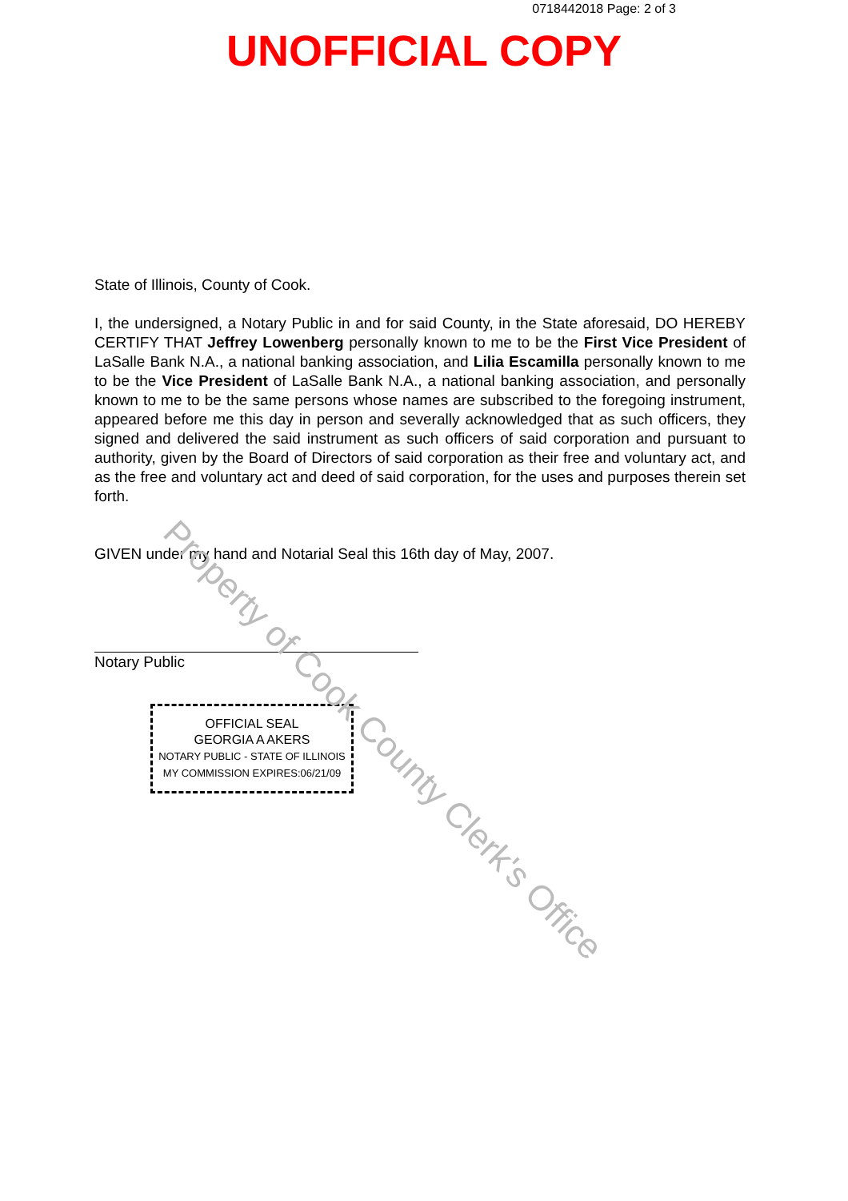0718442018 Page: 2 of 3
UNOFFICIAL COPY
State of Illinois, County of Cook.
I, the undersigned, a Notary Public in and for said County, in the State aforesaid, DO HEREBY CERTIFY THAT Jeffrey Lowenberg personally known to me to be the First Vice President of LaSalle Bank N.A., a national banking association, and Lilia Escamilla personally known to me to be the Vice President of LaSalle Bank N.A., a national banking association, and personally known to me to be the same persons whose names are subscribed to the foregoing instrument, appeared before me this day in person and severally acknowledged that as such officers, they signed and delivered the said instrument as such officers of said corporation and pursuant to authority, given by the Board of Directors of said corporation as their free and voluntary act, and as the free and voluntary act and deed of said corporation, for the uses and purposes therein set forth.
GIVEN under my hand and Notarial Seal this 16th day of May, 2007.
Notary Public
OFFICIAL SEAL
GEORGIA A AKERS
NOTARY PUBLIC - STATE OF ILLINOIS
MY COMMISSION EXPIRES:06/21/09
Property of Cook County Clerk's Office